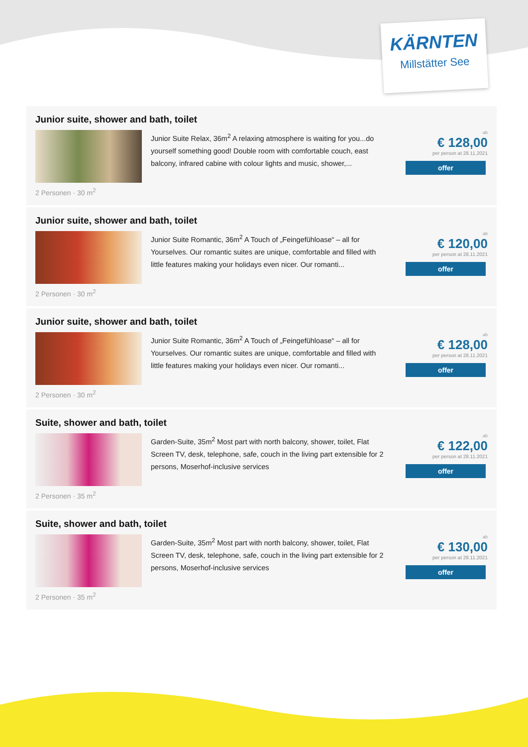KÄRNTEN
Millstätter See
Junior suite, shower and bath, toilet
2 Personen · 30 m<sup>2</sup>
Junior Suite Relax, 36m<sup>2</sup> A relaxing atmosphere is waiting for you...do yourself something good! Double room with comfortable couch, east balcony, infrared cabine with colour lights and music, shower,...
ab
€ 128,00
per person at 28.11.2021
offer
Junior suite, shower and bath, toilet
2 Personen · 30 m<sup>2</sup>
Junior Suite Romantic, 36m<sup>2</sup> A Touch of „Feingefühloase“ – all for Yourselves. Our romantic suites are unique, comfortable and filled with little features making your holidays even nicer. Our romanti...
ab
€ 120,00
per person at 28.11.2021
offer
Junior suite, shower and bath, toilet
2 Personen · 30 m<sup>2</sup>
Junior Suite Romantic, 36m<sup>2</sup> A Touch of „Feingefühloase“ – all for Yourselves. Our romantic suites are unique, comfortable and filled with little features making your holidays even nicer. Our romanti...
ab
€ 128,00
per person at 28.11.2021
offer
Suite, shower and bath, toilet
2 Personen · 35 m<sup>2</sup>
Garden-Suite, 35m<sup>2</sup> Most part with north balcony, shower, toilet, Flat Screen TV, desk, telephone, safe, couch in the living part extensible for 2 persons, Moserhof-inclusive services
ab
€ 122,00
per person at 28.11.2021
offer
Suite, shower and bath, toilet
2 Personen · 35 m<sup>2</sup>
Garden-Suite, 35m<sup>2</sup> Most part with north balcony, shower, toilet, Flat Screen TV, desk, telephone, safe, couch in the living part extensible for 2 persons, Moserhof-inclusive services
ab
€ 130,00
per person at 28.11.2021
offer